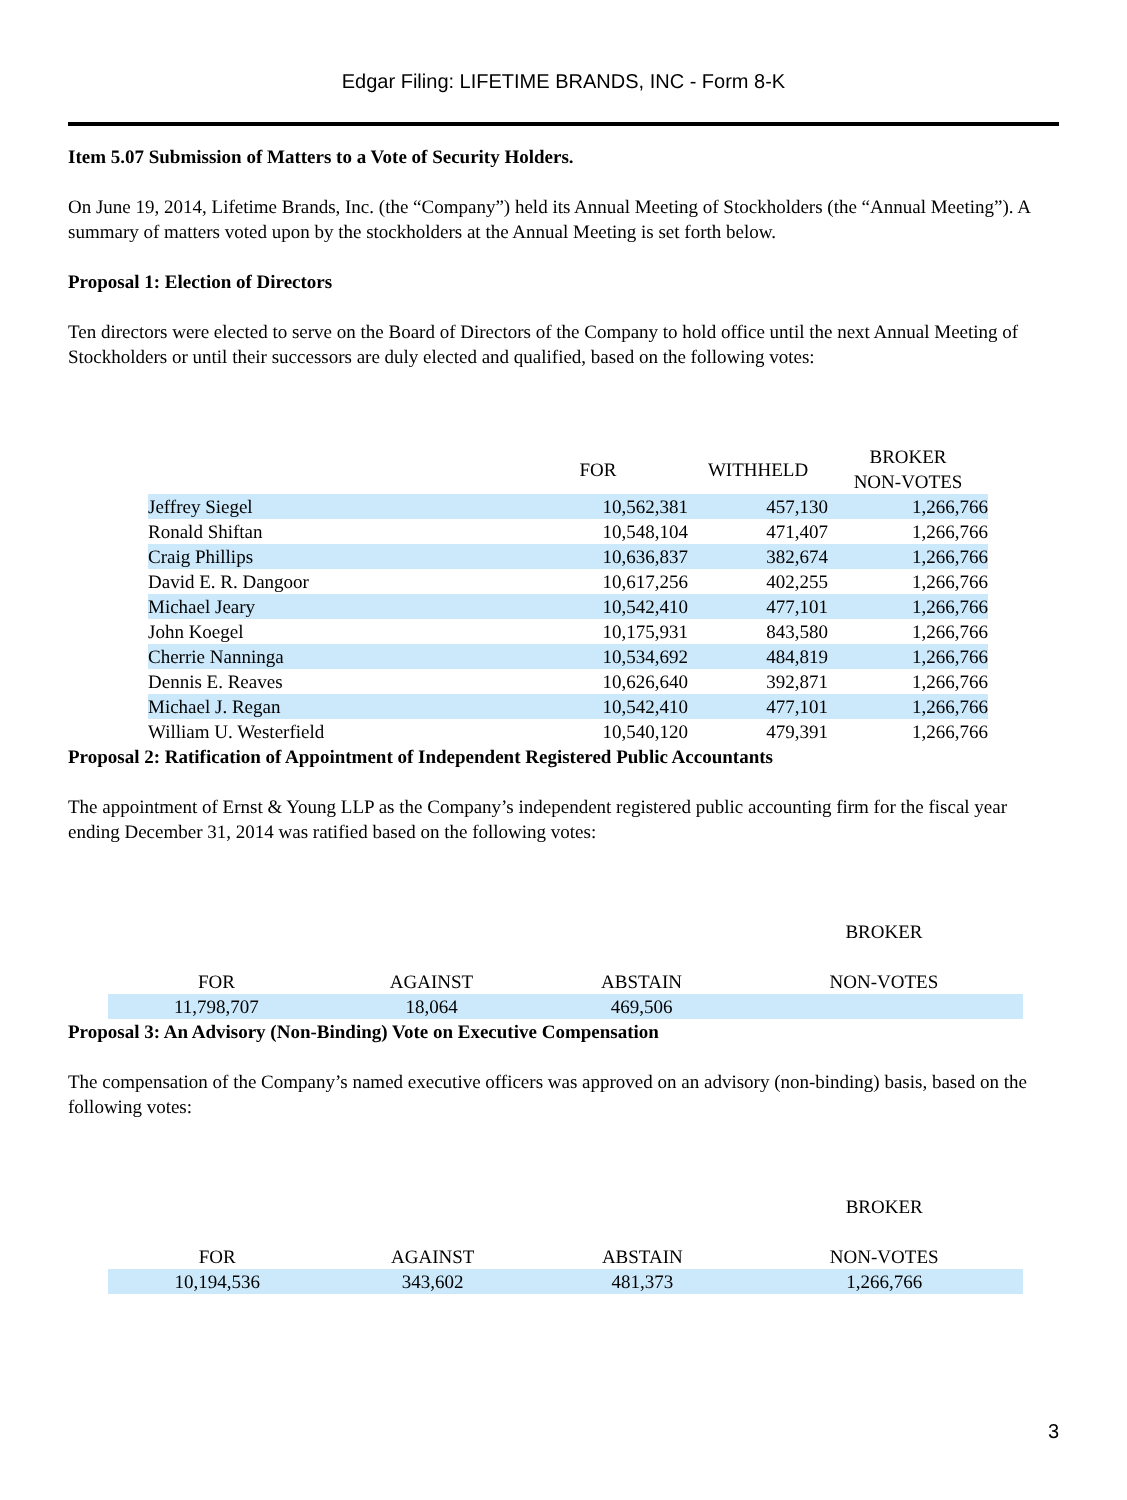Edgar Filing: LIFETIME BRANDS, INC - Form 8-K
Item 5.07 Submission of Matters to a Vote of Security Holders.
On June 19, 2014, Lifetime Brands, Inc. (the “Company”) held its Annual Meeting of Stockholders (the “Annual Meeting”). A summary of matters voted upon by the stockholders at the Annual Meeting is set forth below.
Proposal 1: Election of Directors
Ten directors were elected to serve on the Board of Directors of the Company to hold office until the next Annual Meeting of Stockholders or until their successors are duly elected and qualified, based on the following votes:
| | FOR | WITHHELD | BROKER NON-VOTES |
| --- | --- | --- | --- |
| Jeffrey Siegel | 10,562,381 | 457,130 | 1,266,766 |
| Ronald Shiftan | 10,548,104 | 471,407 | 1,266,766 |
| Craig Phillips | 10,636,837 | 382,674 | 1,266,766 |
| David E. R. Dangoor | 10,617,256 | 402,255 | 1,266,766 |
| Michael Jeary | 10,542,410 | 477,101 | 1,266,766 |
| John Koegel | 10,175,931 | 843,580 | 1,266,766 |
| Cherrie Nanninga | 10,534,692 | 484,819 | 1,266,766 |
| Dennis E. Reaves | 10,626,640 | 392,871 | 1,266,766 |
| Michael J. Regan | 10,542,410 | 477,101 | 1,266,766 |
| William U. Westerfield | 10,540,120 | 479,391 | 1,266,766 |
Proposal 2: Ratification of Appointment of Independent Registered Public Accountants
The appointment of Ernst & Young LLP as the Company’s independent registered public accounting firm for the fiscal year ending December 31, 2014 was ratified based on the following votes:
| | | | BROKER |
| --- | --- | --- | --- |
| FOR | AGAINST | ABSTAIN | NON-VOTES |
| 11,798,707 | 18,064 | 469,506 | |
Proposal 3: An Advisory (Non-Binding) Vote on Executive Compensation
The compensation of the Company’s named executive officers was approved on an advisory (non-binding) basis, based on the following votes:
| | | | BROKER |
| --- | --- | --- | --- |
| FOR | AGAINST | ABSTAIN | NON-VOTES |
| 10,194,536 | 343,602 | 481,373 | 1,266,766 |
3